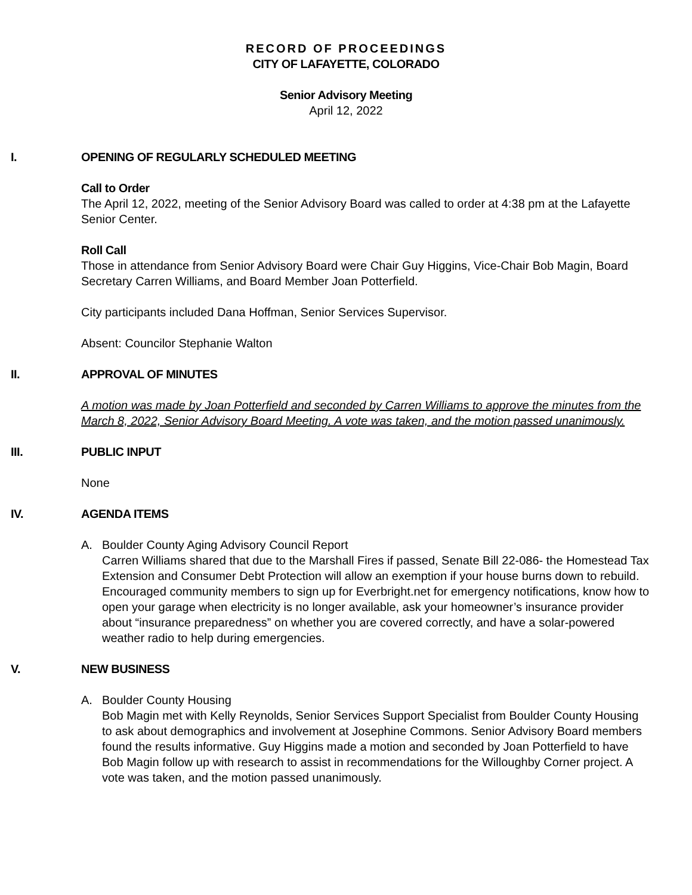RECORD OF PROCEEDINGS
CITY OF LAFAYETTE, COLORADO
Senior Advisory Meeting
April 12, 2022
I. OPENING OF REGULARLY SCHEDULED MEETING
Call to Order
The April 12, 2022, meeting of the Senior Advisory Board was called to order at 4:38 pm at the Lafayette Senior Center.
Roll Call
Those in attendance from Senior Advisory Board were Chair Guy Higgins, Vice-Chair Bob Magin, Board Secretary Carren Williams, and Board Member Joan Potterfield.
City participants included Dana Hoffman, Senior Services Supervisor.
Absent: Councilor Stephanie Walton
II. APPROVAL OF MINUTES
A motion was made by Joan Potterfield and seconded by Carren Williams to approve the minutes from the March 8, 2022, Senior Advisory Board Meeting. A vote was taken, and the motion passed unanimously.
III. PUBLIC INPUT
None
IV. AGENDA ITEMS
A. Boulder County Aging Advisory Council Report
Carren Williams shared that due to the Marshall Fires if passed, Senate Bill 22-086- the Homestead Tax Extension and Consumer Debt Protection will allow an exemption if your house burns down to rebuild. Encouraged community members to sign up for Everbright.net for emergency notifications, know how to open your garage when electricity is no longer available, ask your homeowner’s insurance provider about “insurance preparedness” on whether you are covered correctly, and have a solar-powered weather radio to help during emergencies.
V. NEW BUSINESS
A. Boulder County Housing
Bob Magin met with Kelly Reynolds, Senior Services Support Specialist from Boulder County Housing to ask about demographics and involvement at Josephine Commons. Senior Advisory Board members found the results informative. Guy Higgins made a motion and seconded by Joan Potterfield to have Bob Magin follow up with research to assist in recommendations for the Willoughby Corner project. A vote was taken, and the motion passed unanimously.